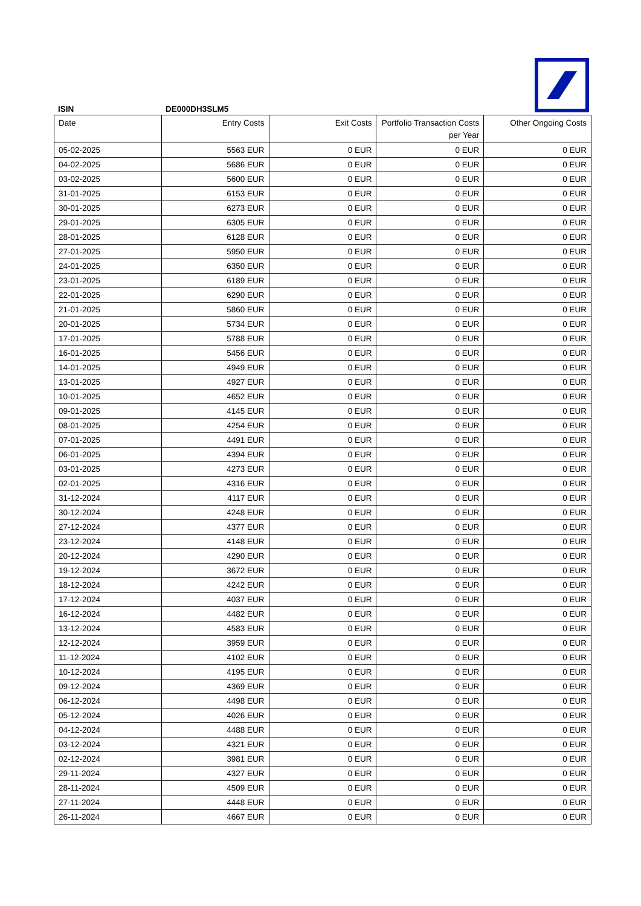ISIN DE000DH3SLM5
| Date | Entry Costs | Exit Costs | Portfolio Transaction Costs per Year | Other Ongoing Costs |
| --- | --- | --- | --- | --- |
| 05-02-2025 | 5563 EUR | 0 EUR | 0 EUR | 0 EUR |
| 04-02-2025 | 5686 EUR | 0 EUR | 0 EUR | 0 EUR |
| 03-02-2025 | 5600 EUR | 0 EUR | 0 EUR | 0 EUR |
| 31-01-2025 | 6153 EUR | 0 EUR | 0 EUR | 0 EUR |
| 30-01-2025 | 6273 EUR | 0 EUR | 0 EUR | 0 EUR |
| 29-01-2025 | 6305 EUR | 0 EUR | 0 EUR | 0 EUR |
| 28-01-2025 | 6128 EUR | 0 EUR | 0 EUR | 0 EUR |
| 27-01-2025 | 5950 EUR | 0 EUR | 0 EUR | 0 EUR |
| 24-01-2025 | 6350 EUR | 0 EUR | 0 EUR | 0 EUR |
| 23-01-2025 | 6189 EUR | 0 EUR | 0 EUR | 0 EUR |
| 22-01-2025 | 6290 EUR | 0 EUR | 0 EUR | 0 EUR |
| 21-01-2025 | 5860 EUR | 0 EUR | 0 EUR | 0 EUR |
| 20-01-2025 | 5734 EUR | 0 EUR | 0 EUR | 0 EUR |
| 17-01-2025 | 5788 EUR | 0 EUR | 0 EUR | 0 EUR |
| 16-01-2025 | 5456 EUR | 0 EUR | 0 EUR | 0 EUR |
| 14-01-2025 | 4949 EUR | 0 EUR | 0 EUR | 0 EUR |
| 13-01-2025 | 4927 EUR | 0 EUR | 0 EUR | 0 EUR |
| 10-01-2025 | 4652 EUR | 0 EUR | 0 EUR | 0 EUR |
| 09-01-2025 | 4145 EUR | 0 EUR | 0 EUR | 0 EUR |
| 08-01-2025 | 4254 EUR | 0 EUR | 0 EUR | 0 EUR |
| 07-01-2025 | 4491 EUR | 0 EUR | 0 EUR | 0 EUR |
| 06-01-2025 | 4394 EUR | 0 EUR | 0 EUR | 0 EUR |
| 03-01-2025 | 4273 EUR | 0 EUR | 0 EUR | 0 EUR |
| 02-01-2025 | 4316 EUR | 0 EUR | 0 EUR | 0 EUR |
| 31-12-2024 | 4117 EUR | 0 EUR | 0 EUR | 0 EUR |
| 30-12-2024 | 4248 EUR | 0 EUR | 0 EUR | 0 EUR |
| 27-12-2024 | 4377 EUR | 0 EUR | 0 EUR | 0 EUR |
| 23-12-2024 | 4148 EUR | 0 EUR | 0 EUR | 0 EUR |
| 20-12-2024 | 4290 EUR | 0 EUR | 0 EUR | 0 EUR |
| 19-12-2024 | 3672 EUR | 0 EUR | 0 EUR | 0 EUR |
| 18-12-2024 | 4242 EUR | 0 EUR | 0 EUR | 0 EUR |
| 17-12-2024 | 4037 EUR | 0 EUR | 0 EUR | 0 EUR |
| 16-12-2024 | 4482 EUR | 0 EUR | 0 EUR | 0 EUR |
| 13-12-2024 | 4583 EUR | 0 EUR | 0 EUR | 0 EUR |
| 12-12-2024 | 3959 EUR | 0 EUR | 0 EUR | 0 EUR |
| 11-12-2024 | 4102 EUR | 0 EUR | 0 EUR | 0 EUR |
| 10-12-2024 | 4195 EUR | 0 EUR | 0 EUR | 0 EUR |
| 09-12-2024 | 4369 EUR | 0 EUR | 0 EUR | 0 EUR |
| 06-12-2024 | 4498 EUR | 0 EUR | 0 EUR | 0 EUR |
| 05-12-2024 | 4026 EUR | 0 EUR | 0 EUR | 0 EUR |
| 04-12-2024 | 4488 EUR | 0 EUR | 0 EUR | 0 EUR |
| 03-12-2024 | 4321 EUR | 0 EUR | 0 EUR | 0 EUR |
| 02-12-2024 | 3981 EUR | 0 EUR | 0 EUR | 0 EUR |
| 29-11-2024 | 4327 EUR | 0 EUR | 0 EUR | 0 EUR |
| 28-11-2024 | 4509 EUR | 0 EUR | 0 EUR | 0 EUR |
| 27-11-2024 | 4448 EUR | 0 EUR | 0 EUR | 0 EUR |
| 26-11-2024 | 4667 EUR | 0 EUR | 0 EUR | 0 EUR |